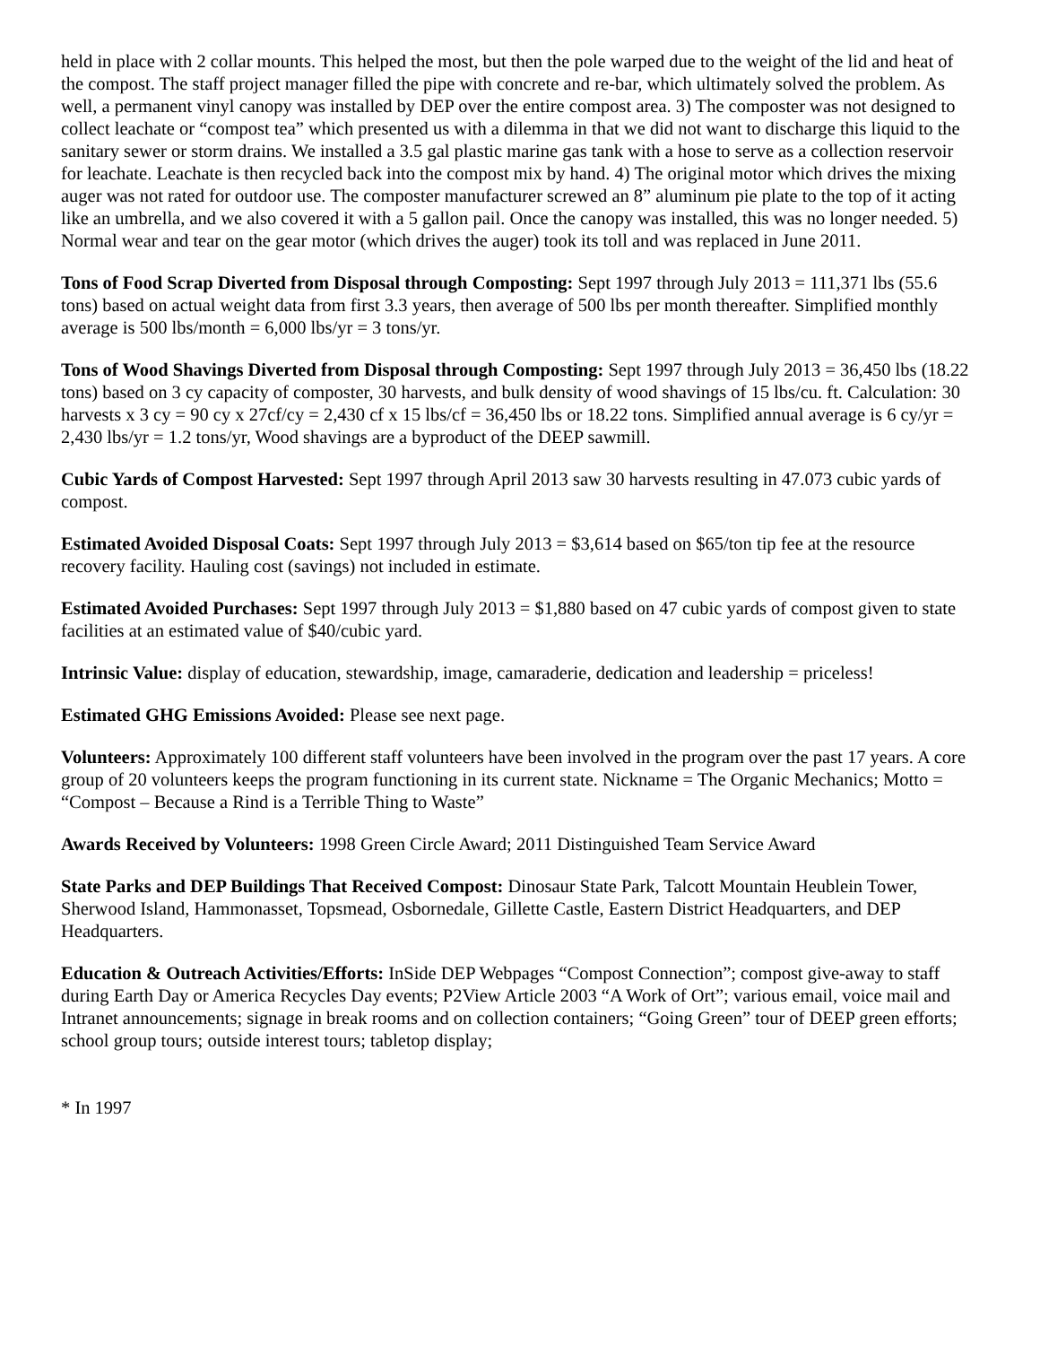held in place with 2 collar mounts. This helped the most, but then the pole warped due to the weight of the lid and heat of the compost. The staff project manager filled the pipe with concrete and re-bar, which ultimately solved the problem. As well, a permanent vinyl canopy was installed by DEP over the entire compost area. 3) The composter was not designed to collect leachate or “compost tea” which presented us with a dilemma in that we did not want to discharge this liquid to the sanitary sewer or storm drains. We installed a 3.5 gal plastic marine gas tank with a hose to serve as a collection reservoir for leachate. Leachate is then recycled back into the compost mix by hand. 4) The original motor which drives the mixing auger was not rated for outdoor use. The composter manufacturer screwed an 8” aluminum pie plate to the top of it acting like an umbrella, and we also covered it with a 5 gallon pail. Once the canopy was installed, this was no longer needed. 5) Normal wear and tear on the gear motor (which drives the auger) took its toll and was replaced in June 2011.
Tons of Food Scrap Diverted from Disposal through Composting: Sept 1997 through July 2013 = 111,371 lbs (55.6 tons) based on actual weight data from first 3.3 years, then average of 500 lbs per month thereafter. Simplified monthly average is 500 lbs/month = 6,000 lbs/yr = 3 tons/yr.
Tons of Wood Shavings Diverted from Disposal through Composting: Sept 1997 through July 2013 = 36,450 lbs (18.22 tons) based on 3 cy capacity of composter, 30 harvests, and bulk density of wood shavings of 15 lbs/cu. ft. Calculation: 30 harvests x 3 cy = 90 cy x 27cf/cy = 2,430 cf x 15 lbs/cf = 36,450 lbs or 18.22 tons. Simplified annual average is 6 cy/yr = 2,430 lbs/yr = 1.2 tons/yr, Wood shavings are a byproduct of the DEEP sawmill.
Cubic Yards of Compost Harvested: Sept 1997 through April 2013 saw 30 harvests resulting in 47.073 cubic yards of compost.
Estimated Avoided Disposal Coats: Sept 1997 through July 2013 = $3,614 based on $65/ton tip fee at the resource recovery facility. Hauling cost (savings) not included in estimate.
Estimated Avoided Purchases: Sept 1997 through July 2013 = $1,880 based on 47 cubic yards of compost given to state facilities at an estimated value of $40/cubic yard.
Intrinsic Value: display of education, stewardship, image, camaraderie, dedication and leadership = priceless!
Estimated GHG Emissions Avoided: Please see next page.
Volunteers: Approximately 100 different staff volunteers have been involved in the program over the past 17 years. A core group of 20 volunteers keeps the program functioning in its current state. Nickname = The Organic Mechanics; Motto = “Compost – Because a Rind is a Terrible Thing to Waste”
Awards Received by Volunteers: 1998 Green Circle Award; 2011 Distinguished Team Service Award
State Parks and DEP Buildings That Received Compost: Dinosaur State Park, Talcott Mountain Heublein Tower, Sherwood Island, Hammonasset, Topsmead, Osbornedale, Gillette Castle, Eastern District Headquarters, and DEP Headquarters.
Education & Outreach Activities/Efforts: InSide DEP Webpages “Compost Connection”; compost give-away to staff during Earth Day or America Recycles Day events; P2View Article 2003 “A Work of Ort”; various email, voice mail and Intranet announcements; signage in break rooms and on collection containers; “Going Green” tour of DEEP green efforts; school group tours; outside interest tours; tabletop display;
* In 1997